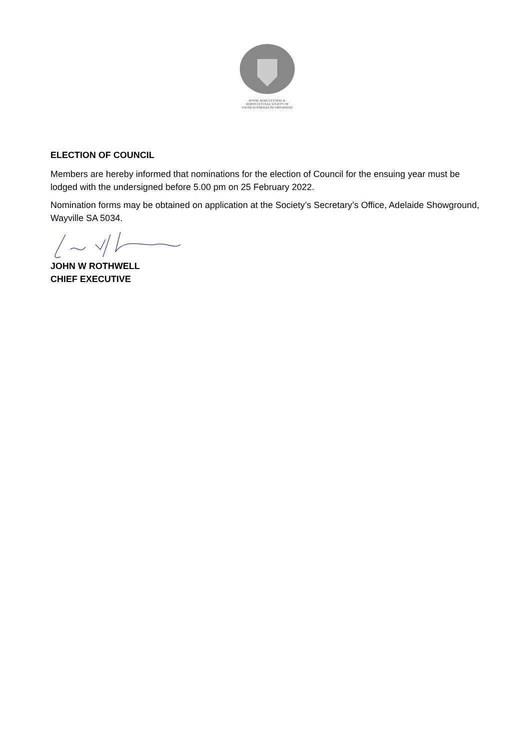ROYAL AGRICULTURAL &
HORTICULTURAL SOCIETY OF
SOUTH AUSTRALIA INCORPORATED
ELECTION OF COUNCIL
Members are hereby informed that nominations for the election of Council for the ensuing year must be lodged with the undersigned before 5.00 pm on 25 February 2022.
Nomination forms may be obtained on application at the Society’s Secretary’s Office, Adelaide Showground, Wayville SA 5034.
JOHN W ROTHWELL
CHIEF EXECUTIVE